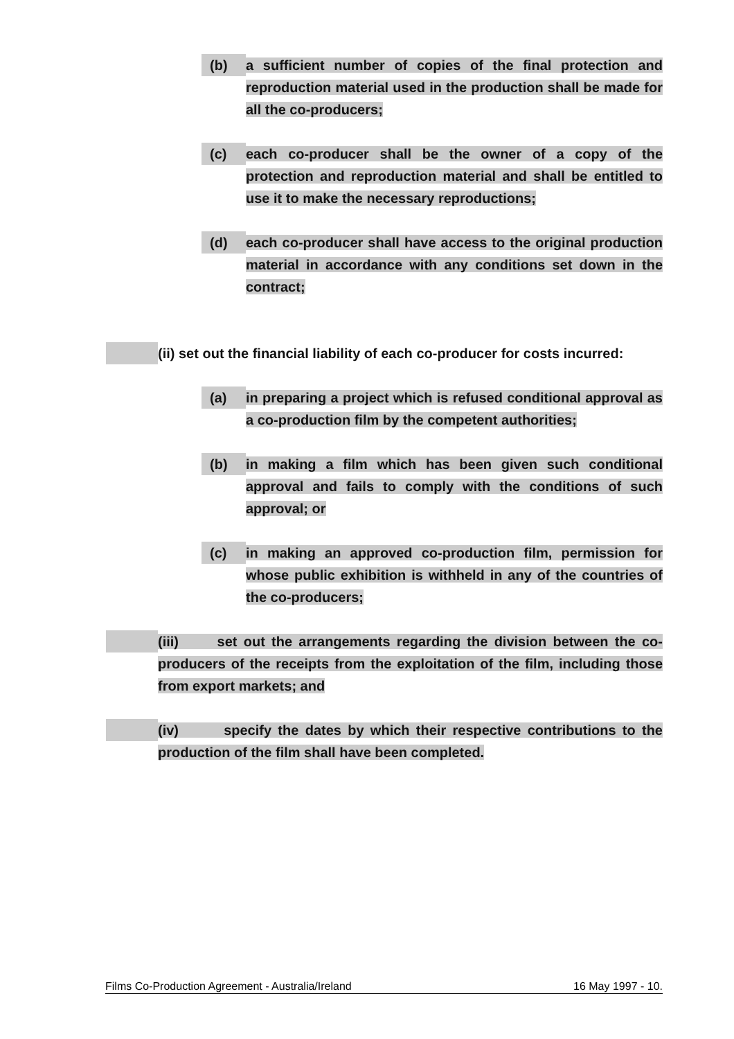(b)
a sufficient number of copies of the final protection and reproduction material used in the production shall be made for all the co-producers;
(c)
each co-producer shall be the owner of a copy of the protection and reproduction material and shall be entitled to use it to make the necessary reproductions;
(d)
each co-producer shall have access to the original production material in accordance with any conditions set down in the contract;
(ii) set out the financial liability of each co-producer for costs incurred:
(a)
in preparing a project which is refused conditional approval as a co-production film by the competent authorities;
(b)
in making a film which has been given such conditional approval and fails to comply with the conditions of such approval; or
(c)
in making an approved co-production film, permission for whose public exhibition is withheld in any of the countries of the co-producers;
(iii) set out the arrangements regarding the division between the co-producers of the receipts from the exploitation of the film, including those from export markets; and
(iv) specify the dates by which their respective contributions to the production of the film shall have been completed.
Films Co-Production Agreement - Australia/Ireland 16 May 1997 - 10.